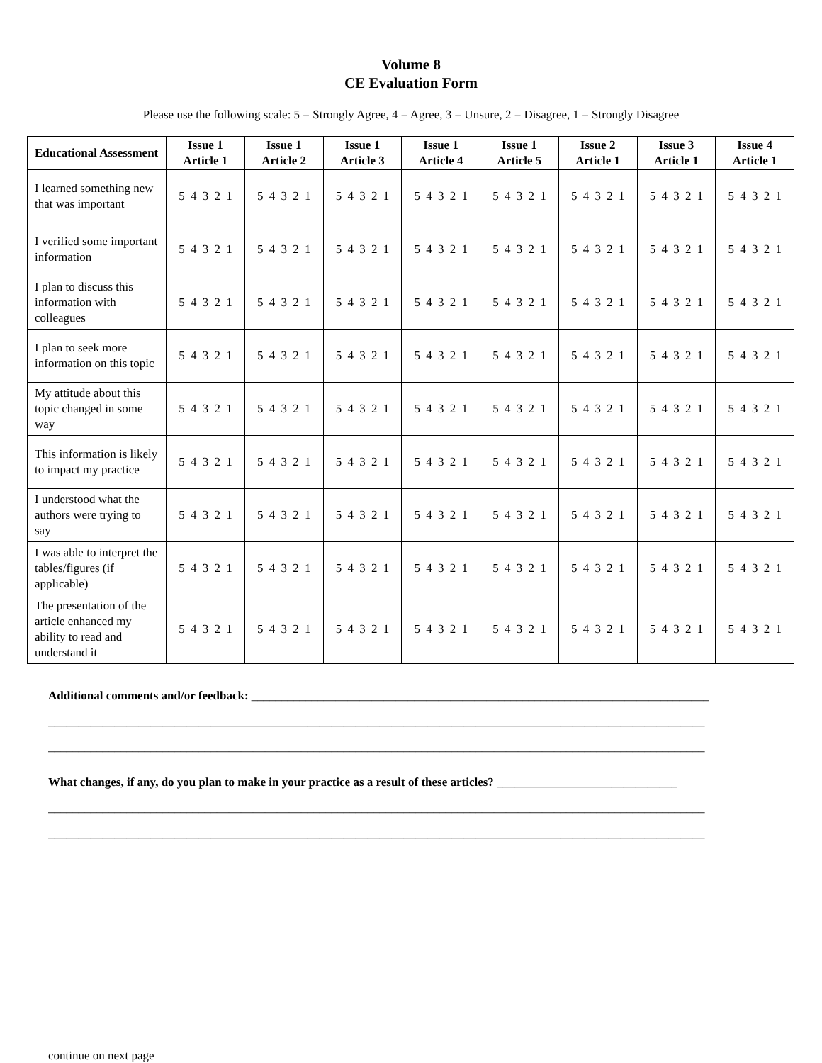Volume 8
CE Evaluation Form
Please use the following scale: 5 = Strongly Agree, 4 = Agree, 3 = Unsure, 2 = Disagree, 1 = Strongly Disagree
| Educational Assessment | Issue 1 Article 1 | Issue 1 Article 2 | Issue 1 Article 3 | Issue 1 Article 4 | Issue 1 Article 5 | Issue 2 Article 1 | Issue 3 Article 1 | Issue 4 Article 1 |
| --- | --- | --- | --- | --- | --- | --- | --- | --- |
| I learned something new that was important | 5 4 3 2 1 | 5 4 3 2 1 | 5 4 3 2 1 | 5 4 3 2 1 | 5 4 3 2 1 | 5 4 3 2 1 | 5 4 3 2 1 | 5 4 3 2 1 |
| I verified some important information | 5 4 3 2 1 | 5 4 3 2 1 | 5 4 3 2 1 | 5 4 3 2 1 | 5 4 3 2 1 | 5 4 3 2 1 | 5 4 3 2 1 | 5 4 3 2 1 |
| I plan to discuss this information with colleagues | 5 4 3 2 1 | 5 4 3 2 1 | 5 4 3 2 1 | 5 4 3 2 1 | 5 4 3 2 1 | 5 4 3 2 1 | 5 4 3 2 1 | 5 4 3 2 1 |
| I plan to seek more information on this topic | 5 4 3 2 1 | 5 4 3 2 1 | 5 4 3 2 1 | 5 4 3 2 1 | 5 4 3 2 1 | 5 4 3 2 1 | 5 4 3 2 1 | 5 4 3 2 1 |
| My attitude about this topic changed in some way | 5 4 3 2 1 | 5 4 3 2 1 | 5 4 3 2 1 | 5 4 3 2 1 | 5 4 3 2 1 | 5 4 3 2 1 | 5 4 3 2 1 | 5 4 3 2 1 |
| This information is likely to impact my practice | 5 4 3 2 1 | 5 4 3 2 1 | 5 4 3 2 1 | 5 4 3 2 1 | 5 4 3 2 1 | 5 4 3 2 1 | 5 4 3 2 1 | 5 4 3 2 1 |
| I understood what the authors were trying to say | 5 4 3 2 1 | 5 4 3 2 1 | 5 4 3 2 1 | 5 4 3 2 1 | 5 4 3 2 1 | 5 4 3 2 1 | 5 4 3 2 1 | 5 4 3 2 1 |
| I was able to interpret the tables/figures (if applicable) | 5 4 3 2 1 | 5 4 3 2 1 | 5 4 3 2 1 | 5 4 3 2 1 | 5 4 3 2 1 | 5 4 3 2 1 | 5 4 3 2 1 | 5 4 3 2 1 |
| The presentation of the article enhanced my ability to read and understand it | 5 4 3 2 1 | 5 4 3 2 1 | 5 4 3 2 1 | 5 4 3 2 1 | 5 4 3 2 1 | 5 4 3 2 1 | 5 4 3 2 1 | 5 4 3 2 1 |
Additional comments and/or feedback: ____________________________________________________________________________
_____________________________________________________________________________________________________________
_____________________________________________________________________________________________________________
What changes, if any, do you plan to make in your practice as a result of these articles? ______________________________
_____________________________________________________________________________________________________________
_____________________________________________________________________________________________________________
continue on next page